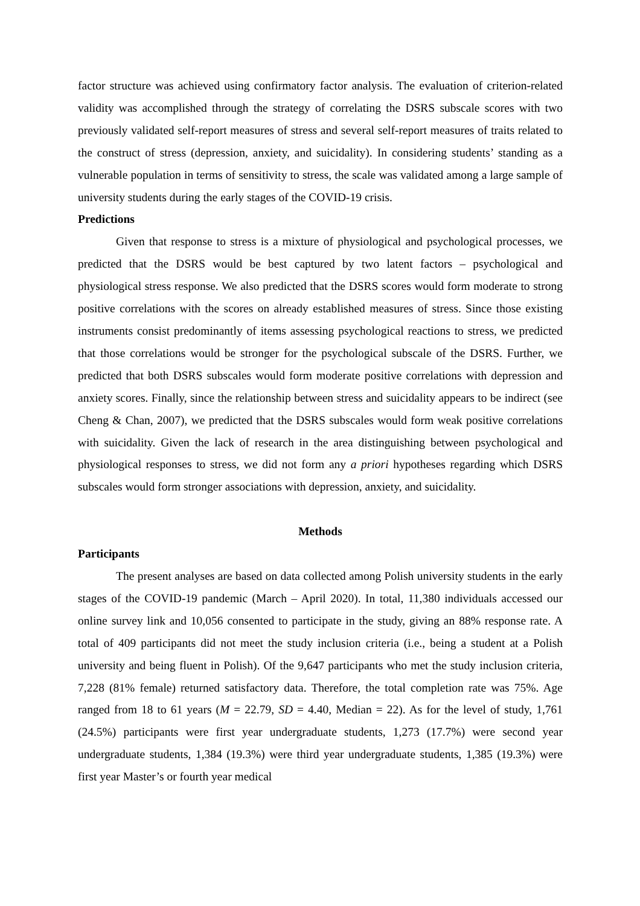factor structure was achieved using confirmatory factor analysis. The evaluation of criterion-related validity was accomplished through the strategy of correlating the DSRS subscale scores with two previously validated self-report measures of stress and several self-report measures of traits related to the construct of stress (depression, anxiety, and suicidality). In considering students’ standing as a vulnerable population in terms of sensitivity to stress, the scale was validated among a large sample of university students during the early stages of the COVID-19 crisis.
Predictions
Given that response to stress is a mixture of physiological and psychological processes, we predicted that the DSRS would be best captured by two latent factors – psychological and physiological stress response. We also predicted that the DSRS scores would form moderate to strong positive correlations with the scores on already established measures of stress. Since those existing instruments consist predominantly of items assessing psychological reactions to stress, we predicted that those correlations would be stronger for the psychological subscale of the DSRS. Further, we predicted that both DSRS subscales would form moderate positive correlations with depression and anxiety scores. Finally, since the relationship between stress and suicidality appears to be indirect (see Cheng & Chan, 2007), we predicted that the DSRS subscales would form weak positive correlations with suicidality. Given the lack of research in the area distinguishing between psychological and physiological responses to stress, we did not form any a priori hypotheses regarding which DSRS subscales would form stronger associations with depression, anxiety, and suicidality.
Methods
Participants
The present analyses are based on data collected among Polish university students in the early stages of the COVID-19 pandemic (March – April 2020). In total, 11,380 individuals accessed our online survey link and 10,056 consented to participate in the study, giving an 88% response rate. A total of 409 participants did not meet the study inclusion criteria (i.e., being a student at a Polish university and being fluent in Polish). Of the 9,647 participants who met the study inclusion criteria, 7,228 (81% female) returned satisfactory data. Therefore, the total completion rate was 75%. Age ranged from 18 to 61 years (M = 22.79, SD = 4.40, Median = 22). As for the level of study, 1,761 (24.5%) participants were first year undergraduate students, 1,273 (17.7%) were second year undergraduate students, 1,384 (19.3%) were third year undergraduate students, 1,385 (19.3%) were first year Master’s or fourth year medical